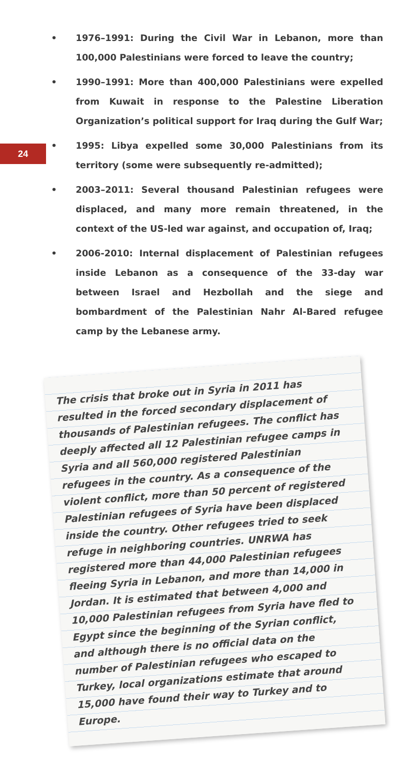24
• 1976–1991: During the Civil War in Lebanon, more than 100,000 Palestinians were forced to leave the country;
• 1990–1991: More than 400,000 Palestinians were expelled from Kuwait in response to the Palestine Liberation Organization’s political support for Iraq during the Gulf War;
• 1995: Libya expelled some 30,000 Palestinians from its territory (some were subsequently re-admitted);
• 2003–2011: Several thousand Palestinian refugees were displaced, and many more remain threatened, in the context of the US-led war against, and occupation of, Iraq;
• 2006-2010: Internal displacement of Palestinian refugees inside Lebanon as a consequence of the 33-day war between Israel and Hezbollah and the siege and bombardment of the Palestinian Nahr Al-Bared refugee camp by the Lebanese army.
The crisis that broke out in Syria in 2011 has resulted in the forced secondary displacement of thousands of Palestinian refugees. The conflict has deeply affected all 12 Palestinian refugee camps in Syria and all 560,000 registered Palestinian refugees in the country. As a consequence of the violent conflict, more than 50 percent of registered Palestinian refugees of Syria have been displaced inside the country. Other refugees tried to seek refuge in neighboring countries. UNRWA has registered more than 44,000 Palestinian refugees fleeing Syria in Lebanon, and more than 14,000 in Jordan. It is estimated that between 4,000 and 10,000 Palestinian refugees from Syria have fled to Egypt since the beginning of the Syrian conflict, and although there is no official data on the number of Palestinian refugees who escaped to Turkey, local organizations estimate that around 15,000 have found their way to Turkey and to Europe.